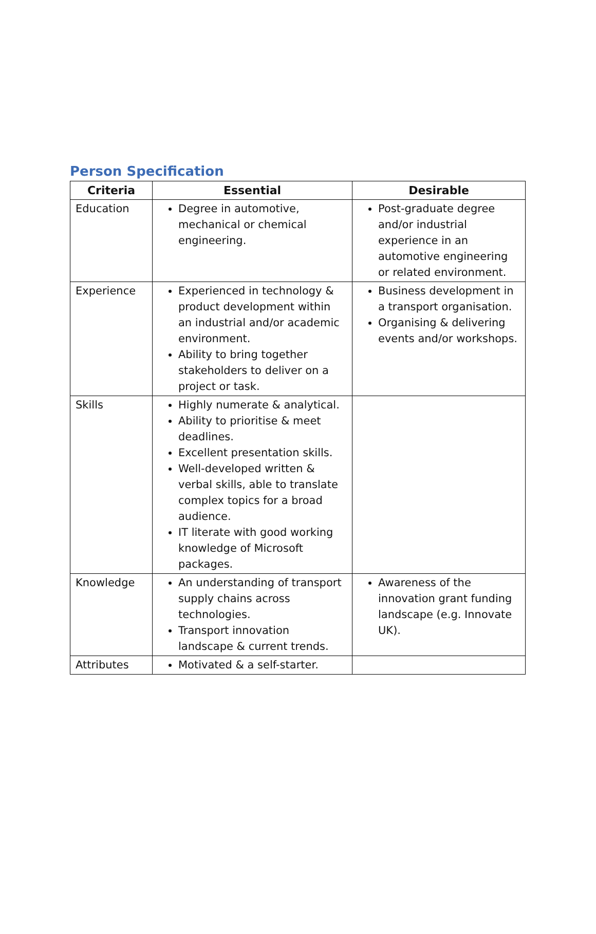Person Specification
| Criteria | Essential | Desirable |
| --- | --- | --- |
| Education | Degree in automotive, mechanical or chemical engineering. | Post-graduate degree and/or industrial experience in an automotive engineering or related environment. |
| Experience | Experienced in technology & product development within an industrial and/or academic environment. Ability to bring together stakeholders to deliver on a project or task. | Business development in a transport organisation. Organising & delivering events and/or workshops. |
| Skills | Highly numerate & analytical. Ability to prioritise & meet deadlines. Excellent presentation skills. Well-developed written & verbal skills, able to translate complex topics for a broad audience. IT literate with good working knowledge of Microsoft packages. | |
| Knowledge | An understanding of transport supply chains across technologies. Transport innovation landscape & current trends. | Awareness of the innovation grant funding landscape (e.g. Innovate UK). |
| Attributes | Motivated & a self-starter. | |